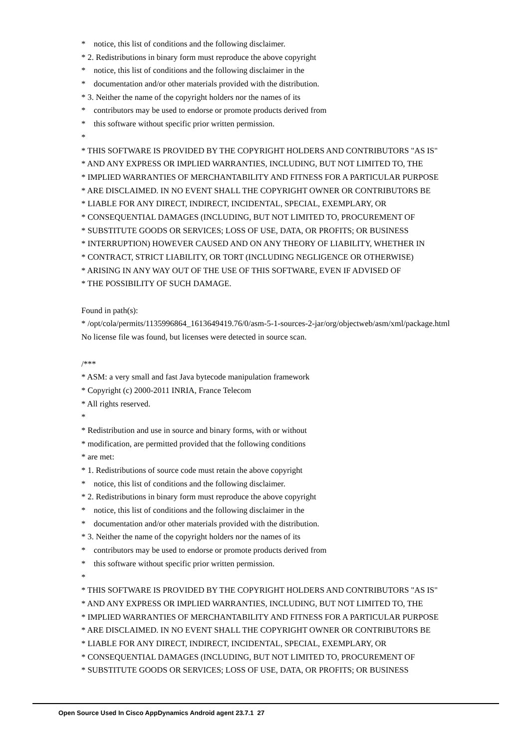* notice, this list of conditions and the following disclaimer.
* 2. Redistributions in binary form must reproduce the above copyright
* notice, this list of conditions and the following disclaimer in the
* documentation and/or other materials provided with the distribution.
* 3. Neither the name of the copyright holders nor the names of its
* contributors may be used to endorse or promote products derived from
* this software without specific prior written permission.
*
* THIS SOFTWARE IS PROVIDED BY THE COPYRIGHT HOLDERS AND CONTRIBUTORS "AS IS"
* AND ANY EXPRESS OR IMPLIED WARRANTIES, INCLUDING, BUT NOT LIMITED TO, THE
* IMPLIED WARRANTIES OF MERCHANTABILITY AND FITNESS FOR A PARTICULAR PURPOSE
* ARE DISCLAIMED. IN NO EVENT SHALL THE COPYRIGHT OWNER OR CONTRIBUTORS BE
* LIABLE FOR ANY DIRECT, INDIRECT, INCIDENTAL, SPECIAL, EXEMPLARY, OR
* CONSEQUENTIAL DAMAGES (INCLUDING, BUT NOT LIMITED TO, PROCUREMENT OF
* SUBSTITUTE GOODS OR SERVICES; LOSS OF USE, DATA, OR PROFITS; OR BUSINESS
* INTERRUPTION) HOWEVER CAUSED AND ON ANY THEORY OF LIABILITY, WHETHER IN
* CONTRACT, STRICT LIABILITY, OR TORT (INCLUDING NEGLIGENCE OR OTHERWISE)
* ARISING IN ANY WAY OUT OF THE USE OF THIS SOFTWARE, EVEN IF ADVISED OF
* THE POSSIBILITY OF SUCH DAMAGE.
Found in path(s):
* /opt/cola/permits/1135996864_1613649419.76/0/asm-5-1-sources-2-jar/org/objectweb/asm/xml/package.html
No license file was found, but licenses were detected in source scan.
/***
* ASM: a very small and fast Java bytecode manipulation framework
* Copyright (c) 2000-2011 INRIA, France Telecom
* All rights reserved.
*
* Redistribution and use in source and binary forms, with or without
* modification, are permitted provided that the following conditions
* are met:
* 1. Redistributions of source code must retain the above copyright
* notice, this list of conditions and the following disclaimer.
* 2. Redistributions in binary form must reproduce the above copyright
* notice, this list of conditions and the following disclaimer in the
* documentation and/or other materials provided with the distribution.
* 3. Neither the name of the copyright holders nor the names of its
* contributors may be used to endorse or promote products derived from
* this software without specific prior written permission.
*
* THIS SOFTWARE IS PROVIDED BY THE COPYRIGHT HOLDERS AND CONTRIBUTORS "AS IS"
* AND ANY EXPRESS OR IMPLIED WARRANTIES, INCLUDING, BUT NOT LIMITED TO, THE
* IMPLIED WARRANTIES OF MERCHANTABILITY AND FITNESS FOR A PARTICULAR PURPOSE
* ARE DISCLAIMED. IN NO EVENT SHALL THE COPYRIGHT OWNER OR CONTRIBUTORS BE
* LIABLE FOR ANY DIRECT, INDIRECT, INCIDENTAL, SPECIAL, EXEMPLARY, OR
* CONSEQUENTIAL DAMAGES (INCLUDING, BUT NOT LIMITED TO, PROCUREMENT OF
* SUBSTITUTE GOODS OR SERVICES; LOSS OF USE, DATA, OR PROFITS; OR BUSINESS
Open Source Used In Cisco AppDynamics Android agent 23.7.1 27